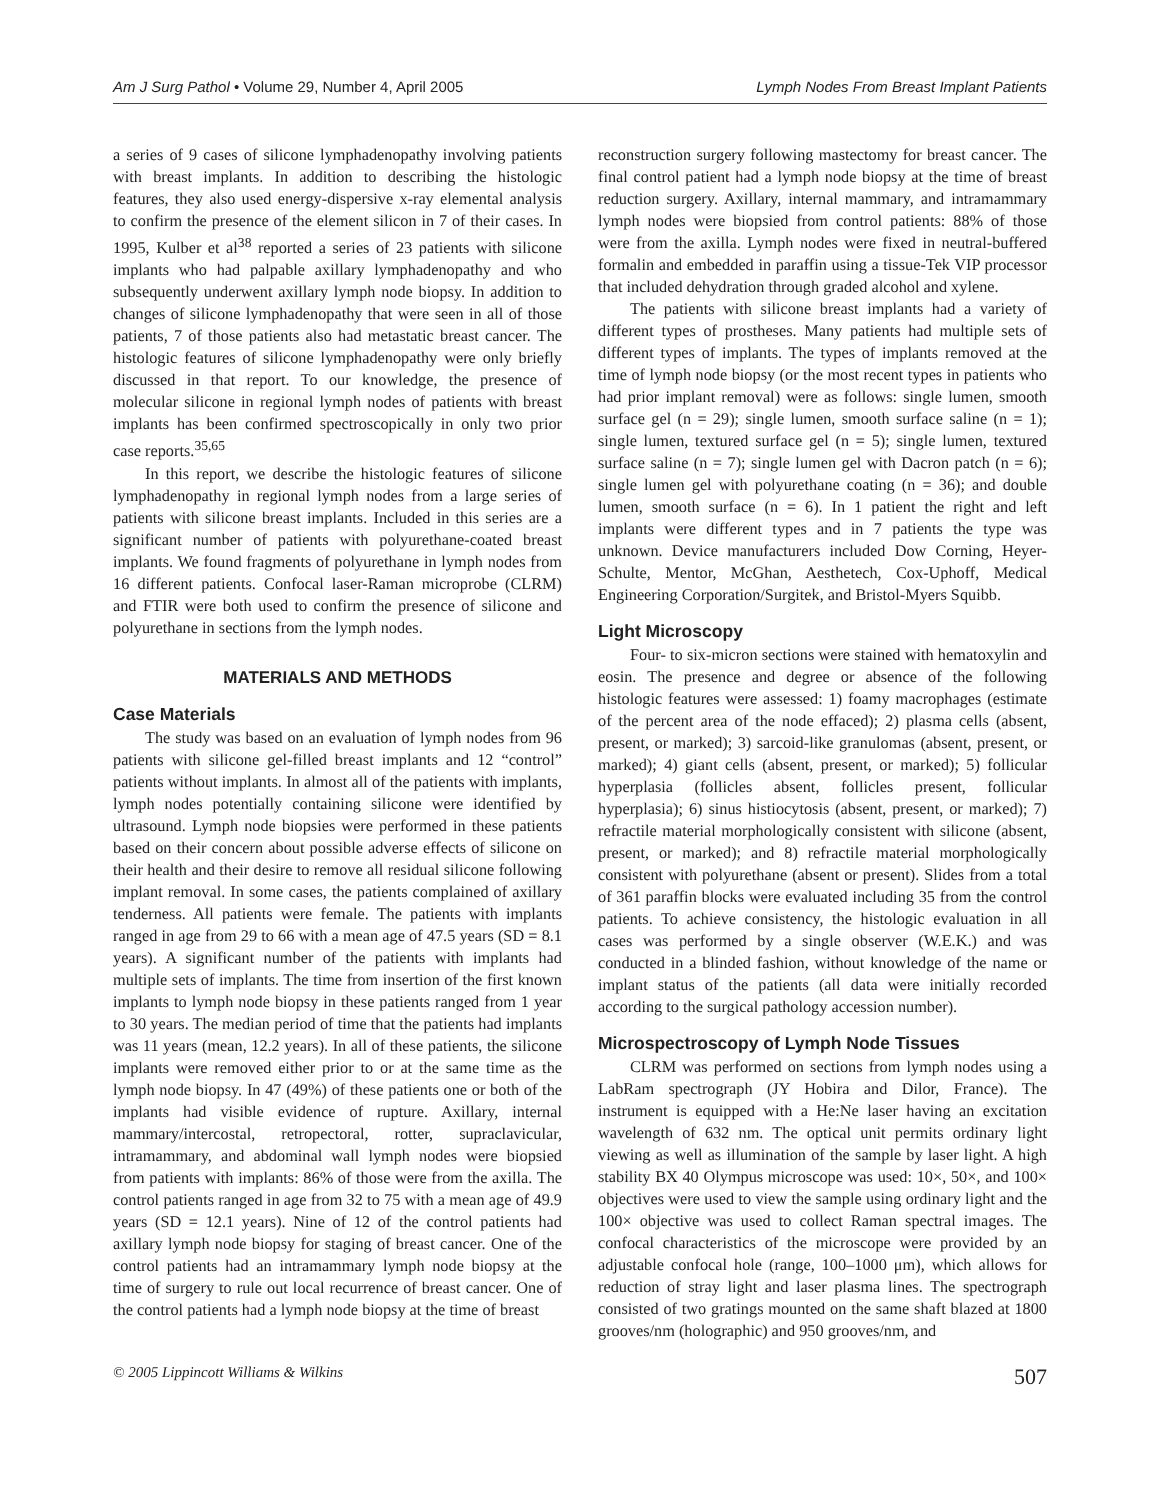Am J Surg Pathol • Volume 29, Number 4, April 2005 Lymph Nodes From Breast Implant Patients
a series of 9 cases of silicone lymphadenopathy involving patients with breast implants. In addition to describing the histologic features, they also used energy-dispersive x-ray elemental analysis to confirm the presence of the element silicon in 7 of their cases. In 1995, Kulber et al<sup>38</sup> reported a series of 23 patients with silicone implants who had palpable axillary lymphadenopathy and who subsequently underwent axillary lymph node biopsy. In addition to changes of silicone lymphadenopathy that were seen in all of those patients, 7 of those patients also had metastatic breast cancer. The histologic features of silicone lymphadenopathy were only briefly discussed in that report. To our knowledge, the presence of molecular silicone in regional lymph nodes of patients with breast implants has been confirmed spectroscopically in only two prior case reports.<sup>35,65</sup>
In this report, we describe the histologic features of silicone lymphadenopathy in regional lymph nodes from a large series of patients with silicone breast implants. Included in this series are a significant number of patients with polyurethane-coated breast implants. We found fragments of polyurethane in lymph nodes from 16 different patients. Confocal laser-Raman microprobe (CLRM) and FTIR were both used to confirm the presence of silicone and polyurethane in sections from the lymph nodes.
MATERIALS AND METHODS
Case Materials
The study was based on an evaluation of lymph nodes from 96 patients with silicone gel-filled breast implants and 12 “control” patients without implants. In almost all of the patients with implants, lymph nodes potentially containing silicone were identified by ultrasound. Lymph node biopsies were performed in these patients based on their concern about possible adverse effects of silicone on their health and their desire to remove all residual silicone following implant removal. In some cases, the patients complained of axillary tenderness. All patients were female. The patients with implants ranged in age from 29 to 66 with a mean age of 47.5 years (SD = 8.1 years). A significant number of the patients with implants had multiple sets of implants. The time from insertion of the first known implants to lymph node biopsy in these patients ranged from 1 year to 30 years. The median period of time that the patients had implants was 11 years (mean, 12.2 years). In all of these patients, the silicone implants were removed either prior to or at the same time as the lymph node biopsy. In 47 (49%) of these patients one or both of the implants had visible evidence of rupture. Axillary, internal mammary/intercostal, retropectoral, rotter, supraclavicular, intramammary, and abdominal wall lymph nodes were biopsied from patients with implants: 86% of those were from the axilla. The control patients ranged in age from 32 to 75 with a mean age of 49.9 years (SD = 12.1 years). Nine of 12 of the control patients had axillary lymph node biopsy for staging of breast cancer. One of the control patients had an intramammary lymph node biopsy at the time of surgery to rule out local recurrence of breast cancer. One of the control patients had a lymph node biopsy at the time of breast
reconstruction surgery following mastectomy for breast cancer. The final control patient had a lymph node biopsy at the time of breast reduction surgery. Axillary, internal mammary, and intramammary lymph nodes were biopsied from control patients: 88% of those were from the axilla. Lymph nodes were fixed in neutral-buffered formalin and embedded in paraffin using a tissue-Tek VIP processor that included dehydration through graded alcohol and xylene.
The patients with silicone breast implants had a variety of different types of prostheses. Many patients had multiple sets of different types of implants. The types of implants removed at the time of lymph node biopsy (or the most recent types in patients who had prior implant removal) were as follows: single lumen, smooth surface gel (n = 29); single lumen, smooth surface saline (n = 1); single lumen, textured surface gel (n = 5); single lumen, textured surface saline (n = 7); single lumen gel with Dacron patch (n = 6); single lumen gel with polyurethane coating (n = 36); and double lumen, smooth surface (n = 6). In 1 patient the right and left implants were different types and in 7 patients the type was unknown. Device manufacturers included Dow Corning, Heyer-Schulte, Mentor, McGhan, Aesthetech, Cox-Uphoff, Medical Engineering Corporation/Surgitek, and Bristol-Myers Squibb.
Light Microscopy
Four- to six-micron sections were stained with hematoxylin and eosin. The presence and degree or absence of the following histologic features were assessed: 1) foamy macrophages (estimate of the percent area of the node effaced); 2) plasma cells (absent, present, or marked); 3) sarcoid-like granulomas (absent, present, or marked); 4) giant cells (absent, present, or marked); 5) follicular hyperplasia (follicles absent, follicles present, follicular hyperplasia); 6) sinus histiocytosis (absent, present, or marked); 7) refractile material morphologically consistent with silicone (absent, present, or marked); and 8) refractile material morphologically consistent with polyurethane (absent or present). Slides from a total of 361 paraffin blocks were evaluated including 35 from the control patients. To achieve consistency, the histologic evaluation in all cases was performed by a single observer (W.E.K.) and was conducted in a blinded fashion, without knowledge of the name or implant status of the patients (all data were initially recorded according to the surgical pathology accession number).
Microspectroscopy of Lymph Node Tissues
CLRM was performed on sections from lymph nodes using a LabRam spectrograph (JY Hobira and Dilor, France). The instrument is equipped with a He:Ne laser having an excitation wavelength of 632 nm. The optical unit permits ordinary light viewing as well as illumination of the sample by laser light. A high stability BX 40 Olympus microscope was used: 10×, 50×, and 100× objectives were used to view the sample using ordinary light and the 100× objective was used to collect Raman spectral images. The confocal characteristics of the microscope were provided by an adjustable confocal hole (range, 100–1000 μm), which allows for reduction of stray light and laser plasma lines. The spectrograph consisted of two gratings mounted on the same shaft blazed at 1800 grooves/nm (holographic) and 950 grooves/nm, and
© 2005 Lippincott Williams & Wilkins 507